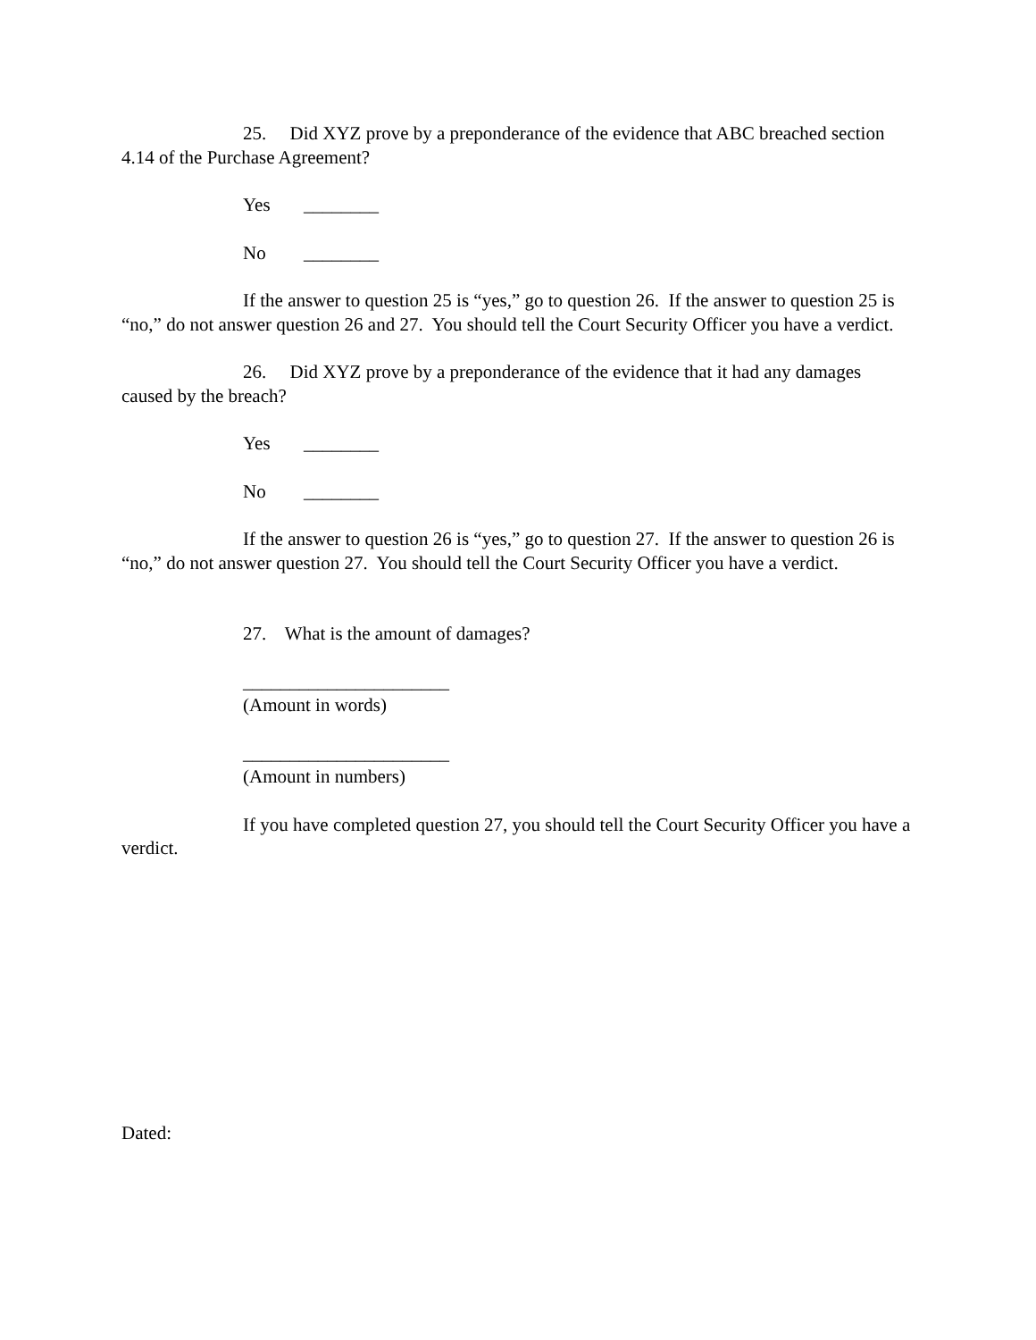25. Did XYZ prove by a preponderance of the evidence that ABC breached section 4.14 of the Purchase Agreement?
Yes ________
No ________
If the answer to question 25 is “yes,” go to question 26. If the answer to question 25 is “no,” do not answer question 26 and 27. You should tell the Court Security Officer you have a verdict.
26. Did XYZ prove by a preponderance of the evidence that it had any damages caused by the breach?
Yes ________
No ________
If the answer to question 26 is “yes,” go to question 27. If the answer to question 26 is “no,” do not answer question 27. You should tell the Court Security Officer you have a verdict.
27. What is the amount of damages?
______________________
(Amount in words)
______________________
(Amount in numbers)
If you have completed question 27, you should tell the Court Security Officer you have a verdict.
Dated: